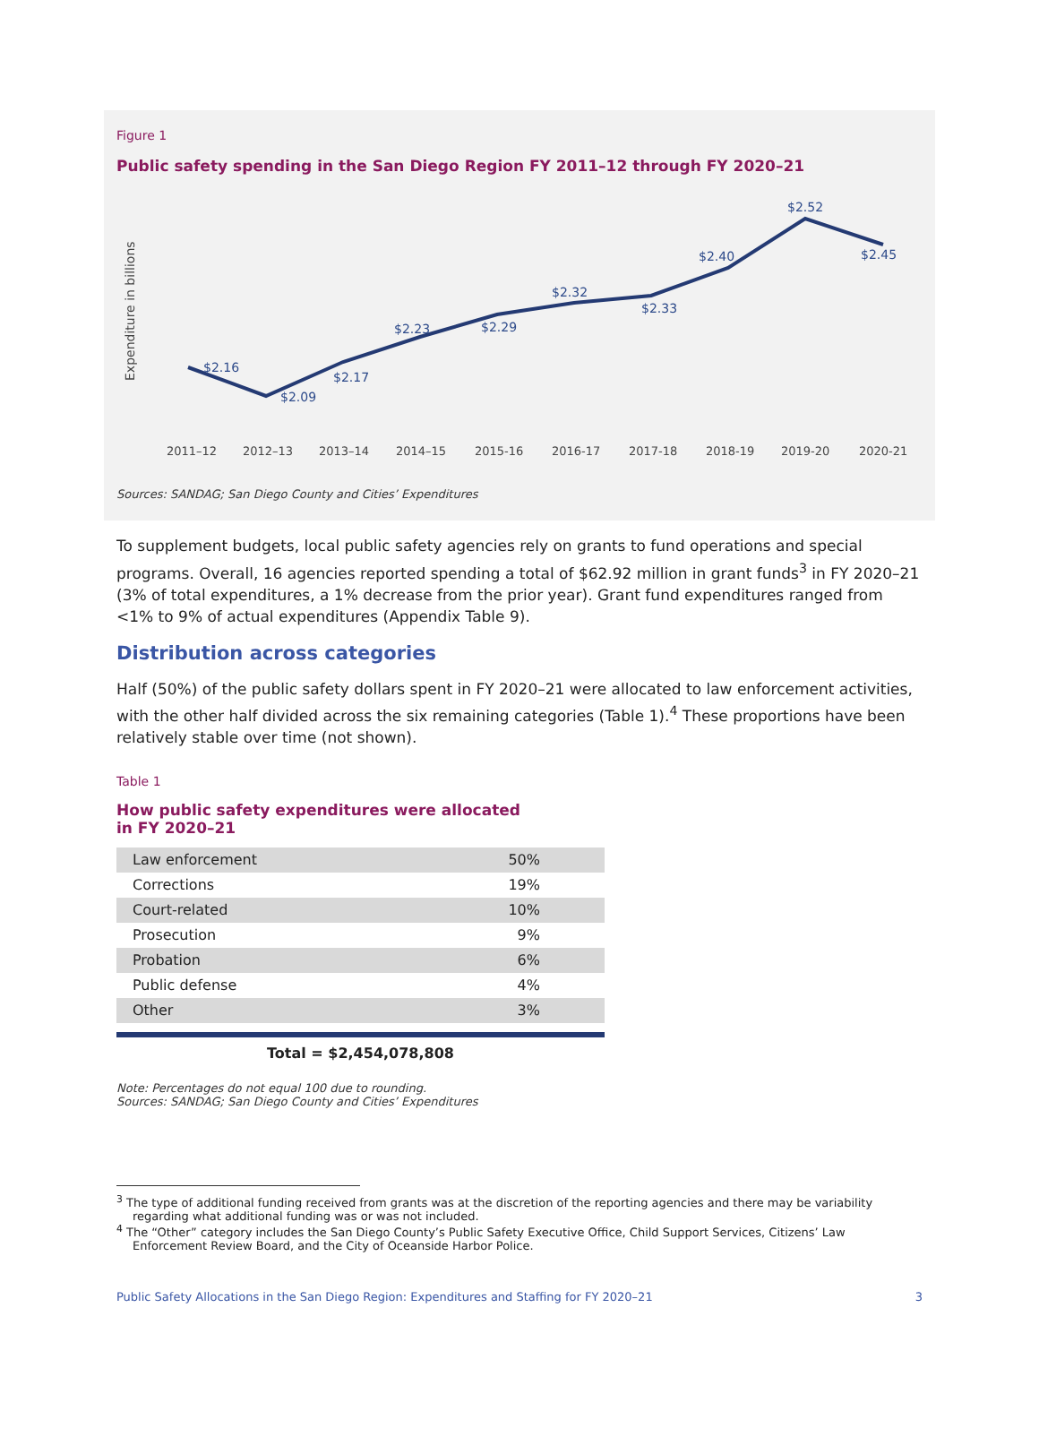Figure 1
Public safety spending in the San Diego Region FY 2011–12 through FY 2020–21
Expenditure in billions
$2.16
$2.09
$2.17
$2.23
$2.29
$2.32
$2.33
$2.40
$2.52
$2.45
2011–12
2012–13
2013–14
2014–15
2015-16
2016-17
2017-18
2018-19
2019-20
2020-21
Sources: SANDAG; San Diego County and Cities’ Expenditures
To supplement budgets, local public safety agencies rely on grants to fund operations and special programs. Overall, 16 agencies reported spending a total of $62.92 million in grant funds<sup>3</sup> in FY 2020–21 (3% of total expenditures, a 1% decrease from the prior year). Grant fund expenditures ranged from <1% to 9% of actual expenditures (Appendix Table 9).
Distribution across categories
Half (50%) of the public safety dollars spent in FY 2020–21 were allocated to law enforcement activities, with the other half divided across the six remaining categories (Table 1).<sup>4</sup> These proportions have been relatively stable over time (not shown).
Table 1
How public safety expenditures were allocated
in FY 2020–21
| Law enforcement | 50% |
| Corrections | 19% |
| Court-related | 10% |
| Prosecution | 9% |
| Probation | 6% |
| Public defense | 4% |
| Other | 3% |
Total = $2,454,078,808
Note: Percentages do not equal 100 due to rounding.
Sources: SANDAG; San Diego County and Cities’ Expenditures
<sup>3</sup> The type of additional funding received from grants was at the discretion of the reporting agencies and there may be variability regarding what additional funding was or was not included.
<sup>4</sup> The “Other” category includes the San Diego County’s Public Safety Executive Office, Child Support Services, Citizens’ Law Enforcement Review Board, and the City of Oceanside Harbor Police.
Public Safety Allocations in the San Diego Region: Expenditures and Staffing for FY 2020–21 3